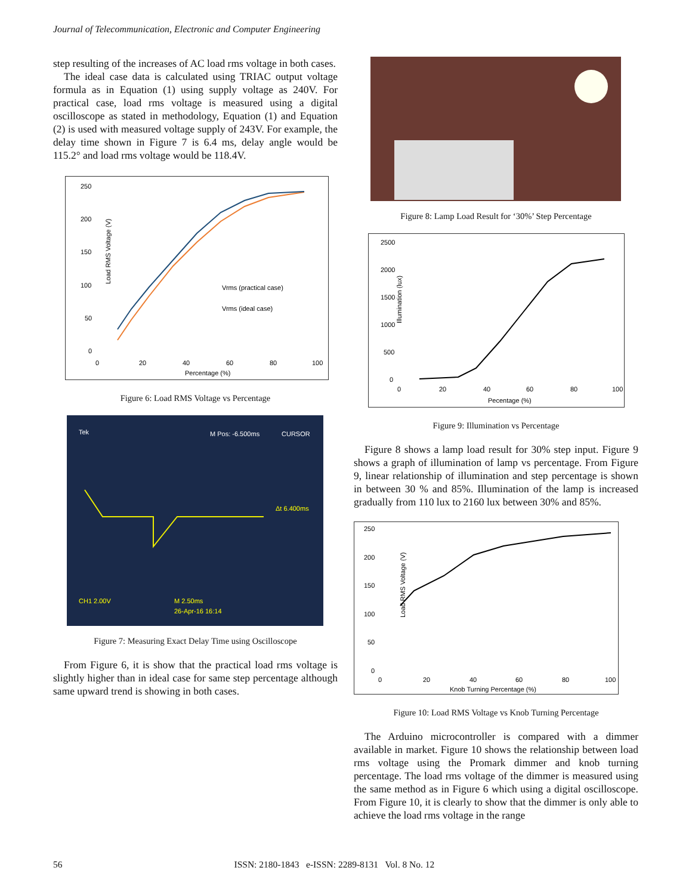Journal of Telecommunication, Electronic and Computer Engineering
step resulting of the increases of AC load rms voltage in both cases.
The ideal case data is calculated using TRIAC output voltage formula as in Equation (1) using supply voltage as 240V. For practical case, load rms voltage is measured using a digital oscilloscope as stated in methodology, Equation (1) and Equation (2) is used with measured voltage supply of 243V. For example, the delay time shown in Figure 7 is 6.4 ms, delay angle would be 115.2° and load rms voltage would be 118.4V.
Load RMS Voltage (V)
250
200
150
100
50
0
0
20
40
60
80
100
Percentage (%)
Vrms (practical case)
Vrms (ideal case)
Figure 6: Load RMS Voltage vs Percentage
Tek
M Pos: -6.500ms
CURSOR
Δt 6.400ms
CH1 2.00V
M 2.50ms
26-Apr-16 16:14
Figure 7: Measuring Exact Delay Time using Oscilloscope
From Figure 6, it is show that the practical load rms voltage is slightly higher than in ideal case for same step percentage although same upward trend is showing in both cases.
Figure 8: Lamp Load Result for ‘30%’ Step Percentage
Illumination (lux)
2500
2000
1500
1000
500
0
0
20
40
60
80
100
Pecentage (%)
Figure 9: Illumination vs Percentage
Figure 8 shows a lamp load result for 30% step input. Figure 9 shows a graph of illumination of lamp vs percentage. From Figure 9, linear relationship of illumination and step percentage is shown in between 30 % and 85%. Illumination of the lamp is increased gradually from 110 lux to 2160 lux between 30% and 85%.
Load RMS Voltage (V)
250
200
150
100
50
0
0
20
40
60
80
100
Knob Turning Percentage (%)
Figure 10: Load RMS Voltage vs Knob Turning Percentage
The Arduino microcontroller is compared with a dimmer available in market. Figure 10 shows the relationship between load rms voltage using the Promark dimmer and knob turning percentage. The load rms voltage of the dimmer is measured using the same method as in Figure 6 which using a digital oscilloscope. From Figure 10, it is clearly to show that the dimmer is only able to achieve the load rms voltage in the range
56 ISSN: 2180-1843 e-ISSN: 2289-8131 Vol. 8 No. 12